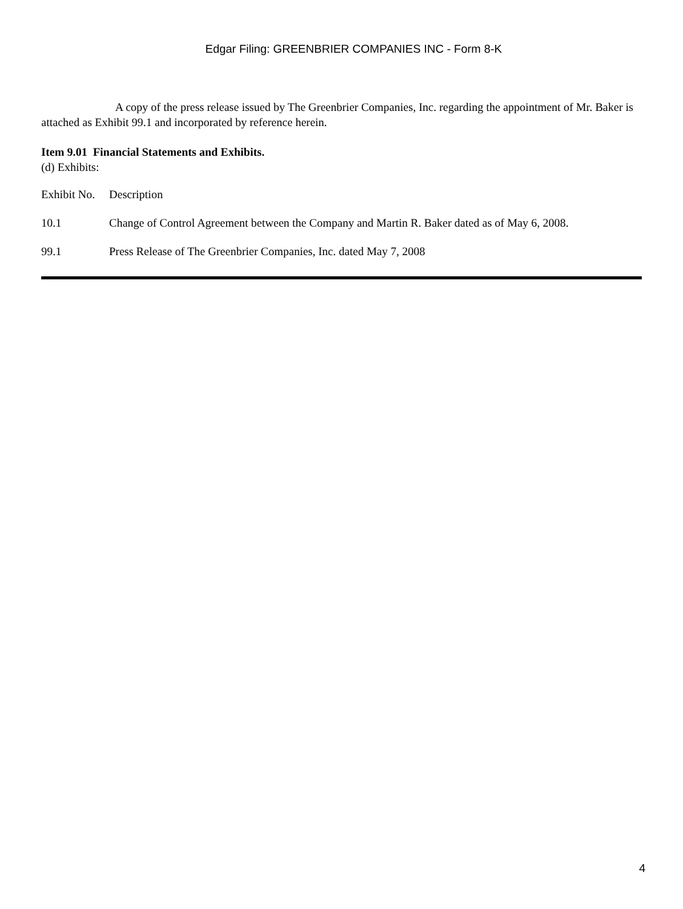Edgar Filing: GREENBRIER COMPANIES INC - Form 8-K
A copy of the press release issued by The Greenbrier Companies, Inc. regarding the appointment of Mr. Baker is attached as Exhibit 99.1 and incorporated by reference herein.
Item 9.01 Financial Statements and Exhibits.
(d) Exhibits:
| Exhibit No. | Description |
| 10.1 | Change of Control Agreement between the Company and Martin R. Baker dated as of May 6, 2008. |
| 99.1 | Press Release of The Greenbrier Companies, Inc. dated May 7, 2008 |
4